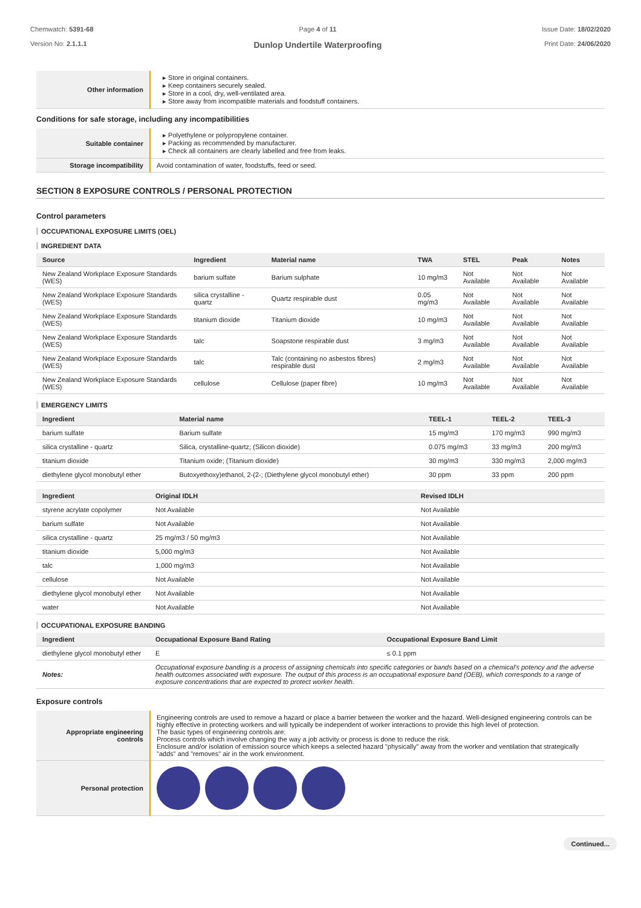Chemwatch: 5391-68
Version No: 2.1.1.1
Page 4 of 11
Dunlop Undertile Waterproofing
Issue Date: 18/02/2020
Print Date: 24/06/2020
| Other information | ▸ Store in original containers. ▸ Keep containers securely sealed. ▸ Store in a cool, dry, well-ventilated area. ▸ Store away from incompatible materials and foodstuff containers. |
Conditions for safe storage, including any incompatibilities
| Suitable container | ▸ Polyethylene or polypropylene container. ▸ Packing as recommended by manufacturer. ▸ Check all containers are clearly labelled and free from leaks. |
| Storage incompatibility | Avoid contamination of water, foodstuffs, feed or seed. |
SECTION 8 EXPOSURE CONTROLS / PERSONAL PROTECTION
Control parameters
OCCUPATIONAL EXPOSURE LIMITS (OEL)
INGREDIENT DATA
| Source | Ingredient | Material name | TWA | STEL | Peak | Notes |
| --- | --- | --- | --- | --- | --- | --- |
| New Zealand Workplace Exposure Standards (WES) | barium sulfate | Barium sulphate | 10 mg/m3 | Not Available | Not Available | Not Available |
| New Zealand Workplace Exposure Standards (WES) | silica crystalline - quartz | Quartz respirable dust | 0.05 mg/m3 | Not Available | Not Available | Not Available |
| New Zealand Workplace Exposure Standards (WES) | titanium dioxide | Titanium dioxide | 10 mg/m3 | Not Available | Not Available | Not Available |
| New Zealand Workplace Exposure Standards (WES) | talc | Soapstone respirable dust | 3 mg/m3 | Not Available | Not Available | Not Available |
| New Zealand Workplace Exposure Standards (WES) | talc | Talc (containing no asbestos fibres) respirable dust | 2 mg/m3 | Not Available | Not Available | Not Available |
| New Zealand Workplace Exposure Standards (WES) | cellulose | Cellulose (paper fibre) | 10 mg/m3 | Not Available | Not Available | Not Available |
EMERGENCY LIMITS
| Ingredient | Material name | TEEL-1 | TEEL-2 | TEEL-3 |
| --- | --- | --- | --- | --- |
| barium sulfate | Barium sulfate | 15 mg/m3 | 170 mg/m3 | 990 mg/m3 |
| silica crystalline - quartz | Silica, crystalline-quartz; (Silicon dioxide) | 0.075 mg/m3 | 33 mg/m3 | 200 mg/m3 |
| titanium dioxide | Titanium oxide; (Titanium dioxide) | 30 mg/m3 | 330 mg/m3 | 2,000 mg/m3 |
| diethylene glycol monobutyl ether | Butoxyethoxy)ethanol, 2-(2-; (Diethylene glycol monobutyl ether) | 30 ppm | 33 ppm | 200 ppm |
| Ingredient | Original IDLH | Revised IDLH |
| --- | --- | --- |
| styrene acrylate copolymer | Not Available | Not Available |
| barium sulfate | Not Available | Not Available |
| silica crystalline - quartz | 25 mg/m3 / 50 mg/m3 | Not Available |
| titanium dioxide | 5,000 mg/m3 | Not Available |
| talc | 1,000 mg/m3 | Not Available |
| cellulose | Not Available | Not Available |
| diethylene glycol monobutyl ether | Not Available | Not Available |
| water | Not Available | Not Available |
OCCUPATIONAL EXPOSURE BANDING
| Ingredient | Occupational Exposure Band Rating | Occupational Exposure Band Limit |
| --- | --- | --- |
| diethylene glycol monobutyl ether | E | ≤ 0.1 ppm |
| Notes: | Occupational exposure banding is a process of assigning chemicals into specific categories or bands based on a chemical's potency and the adverse health outcomes associated with exposure. The output of this process is an occupational exposure band (OEB), which corresponds to a range of exposure concentrations that are expected to protect worker health. | |
Exposure controls
| Appropriate engineering controls | Engineering controls are used to remove a hazard or place a barrier between the worker and the hazard. Well-designed engineering controls can be highly effective in protecting workers and will typically be independent of worker interactions to provide this high level of protection. The basic types of engineering controls are: Process controls which involve changing the way a job activity or process is done to reduce the risk. Enclosure and/or isolation of emission source which keeps a selected hazard "physically" away from the worker and ventilation that strategically "adds" and "removes" air in the work environment. |
| Personal protection | |
Continued...